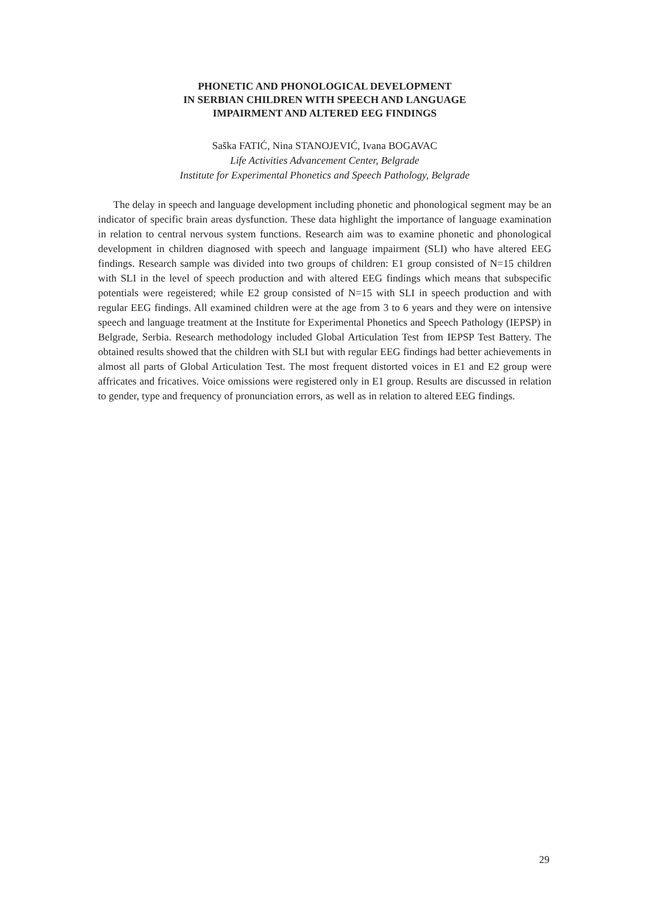PHONETIC AND PHONOLOGICAL DEVELOPMENT
IN SERBIAN CHILDREN WITH SPEECH AND LANGUAGE
IMPAIRMENT AND ALTERED EEG FINDINGS
Saška FATIĆ, Nina STANOJEVIĆ, Ivana BOGAVAC
Life Activities Advancement Center, Belgrade
Institute for Experimental Phonetics and Speech Pathology, Belgrade
The delay in speech and language development including phonetic and phonological segment may be an indicator of specific brain areas dysfunction. These data highlight the importance of language examination in relation to central nervous system functions. Research aim was to examine phonetic and phonological development in children diagnosed with speech and language impairment (SLI) who have altered EEG findings. Research sample was divided into two groups of children: E1 group consisted of N=15 children with SLI in the level of speech production and with altered EEG findings which means that subspecific potentials were regeistered; while E2 group consisted of N=15 with SLI in speech production and with regular EEG findings. All examined children were at the age from 3 to 6 years and they were on intensive speech and language treatment at the Institute for Experimental Phonetics and Speech Pathology (IEPSP) in Belgrade, Serbia. Research methodology included Global Articulation Test from IEPSP Test Battery. The obtained results showed that the children with SLI but with regular EEG findings had better achievements in almost all parts of Global Articulation Test. The most frequent distorted voices in E1 and E2 group were affricates and fricatives. Voice omissions were registered only in E1 group. Results are discussed in relation to gender, type and frequency of pronunciation errors, as well as in relation to altered EEG findings.
29